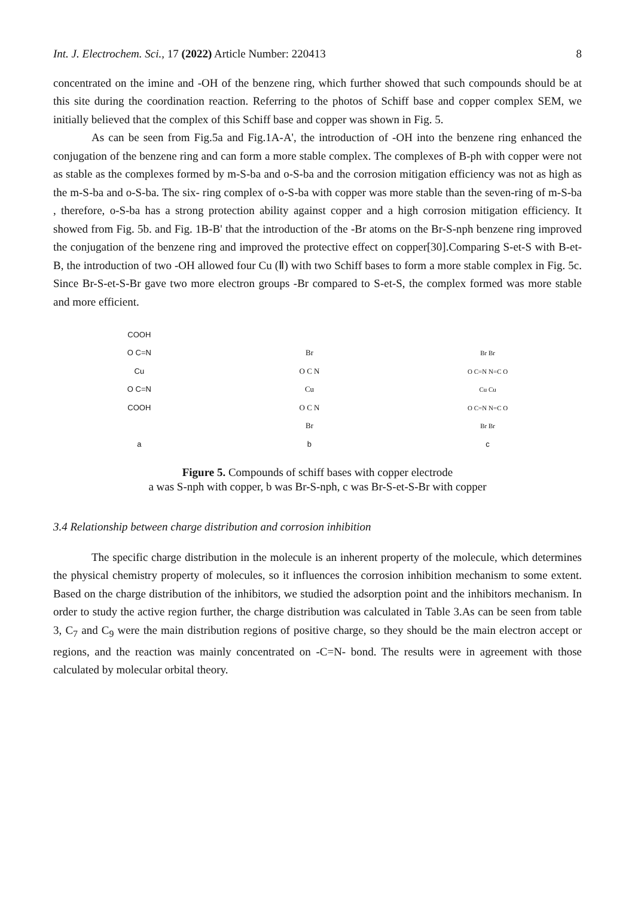Int. J. Electrochem. Sci., 17 (2022) Article Number: 220413 8
concentrated on the imine and -OH of the benzene ring, which further showed that such compounds should be at this site during the coordination reaction. Referring to the photos of Schiff base and copper complex SEM, we initially believed that the complex of this Schiff base and copper was shown in Fig. 5.
As can be seen from Fig.5a and Fig.1A-A', the introduction of -OH into the benzene ring enhanced the conjugation of the benzene ring and can form a more stable complex. The complexes of B-ph with copper were not as stable as the complexes formed by m-S-ba and o-S-ba and the corrosion mitigation efficiency was not as high as the m-S-ba and o-S-ba. The six- ring complex of o-S-ba with copper was more stable than the seven-ring of m-S-ba , therefore, o-S-ba has a strong protection ability against copper and a high corrosion mitigation efficiency. It showed from Fig. 5b. and Fig. 1B-B' that the introduction of the -Br atoms on the Br-S-nph benzene ring improved the conjugation of the benzene ring and improved the protective effect on copper[30].Comparing S-et-S with B-et-B, the introduction of two -OH allowed four Cu (Ⅱ) with two Schiff bases to form a more stable complex in Fig. 5c. Since Br-S-et-S-Br gave two more electron groups -Br compared to S-et-S, the complex formed was more stable and more efficient.
COOH
O C=N
Cu
O C=N
COOH
a
Br
O C N
Cu
O C N
Br
b
Br Br
O C=N N=C O
Cu Cu
O C=N N=C O
Br Br
c
Figure 5. Compounds of schiff bases with copper electrode
a was S-nph with copper, b was Br-S-nph, c was Br-S-et-S-Br with copper
3.4 Relationship between charge distribution and corrosion inhibition
The specific charge distribution in the molecule is an inherent property of the molecule, which determines the physical chemistry property of molecules, so it influences the corrosion inhibition mechanism to some extent. Based on the charge distribution of the inhibitors, we studied the adsorption point and the inhibitors mechanism. In order to study the active region further, the charge distribution was calculated in Table 3.As can be seen from table 3, C<sub>7</sub> and C<sub>9</sub> were the main distribution regions of positive charge, so they should be the main electron accept or regions, and the reaction was mainly concentrated on -C=N- bond. The results were in agreement with those calculated by molecular orbital theory.